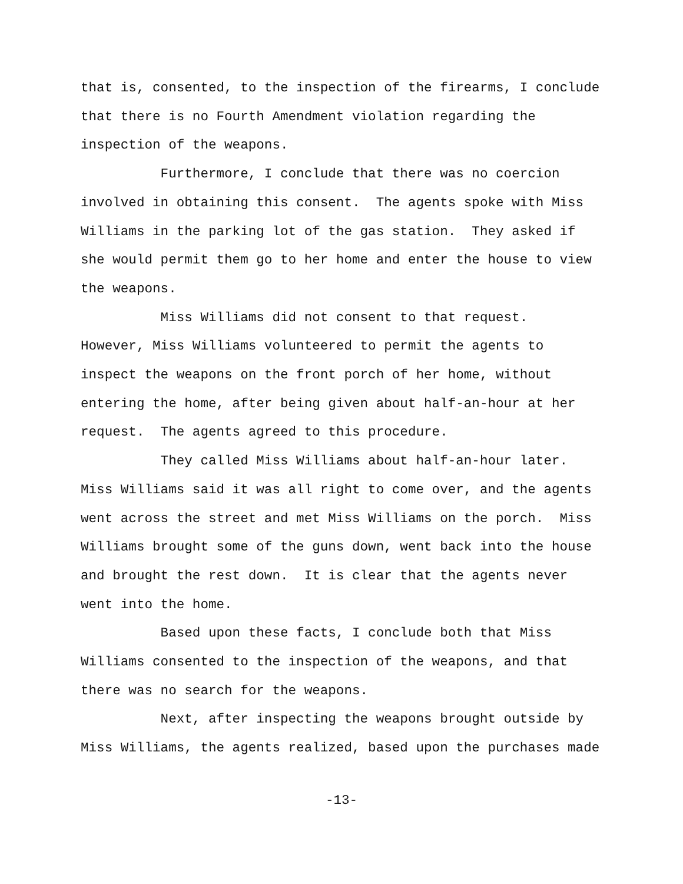that is, consented, to the inspection of the firearms, I conclude that there is no Fourth Amendment violation regarding the inspection of the weapons. Furthermore, I conclude that there was no coercion involved in obtaining this consent. The agents spoke with Miss Williams in the parking lot of the gas station. They asked if she would permit them go to her home and enter the house to view the weapons. Miss Williams did not consent to that request. However, Miss Williams volunteered to permit the agents to inspect the weapons on the front porch of her home, without entering the home, after being given about half-an-hour at her request. The agents agreed to this procedure. They called Miss Williams about half-an-hour later. Miss Williams said it was all right to come over, and the agents went across the street and met Miss Williams on the porch. Miss Williams brought some of the guns down, went back into the house and brought the rest down. It is clear that the agents never went into the home. Based upon these facts, I conclude both that Miss Williams consented to the inspection of the weapons, and that there was no search for the weapons. Next, after inspecting the weapons brought outside by Miss Williams, the agents realized, based upon the purchases made
-13-